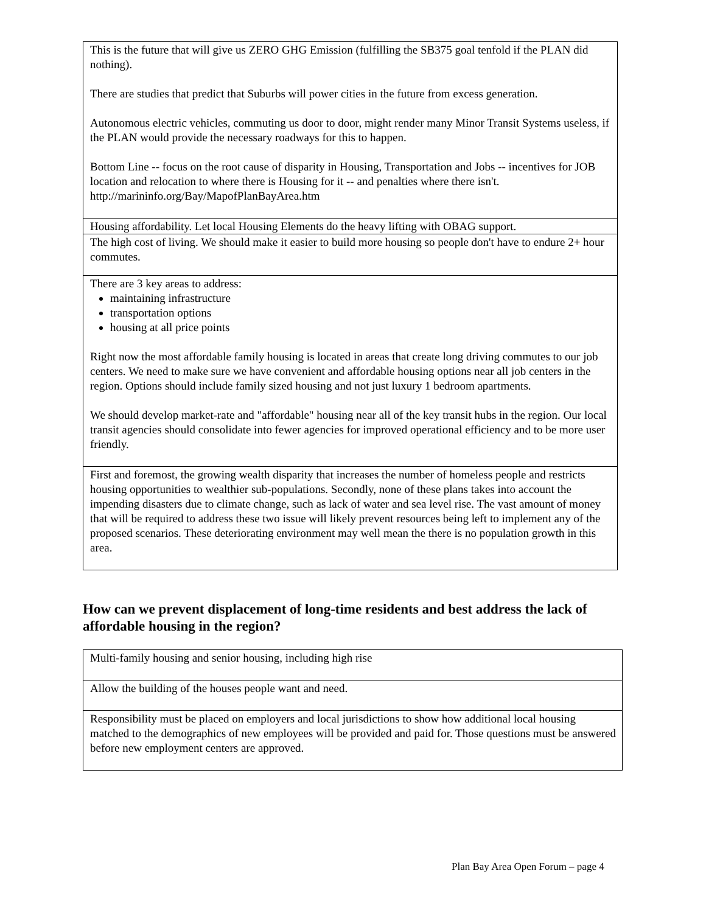| This is the future that will give us ZERO GHG Emission (fulfilling the SB375 goal tenfold if the PLAN did nothing). There are studies that predict that Suburbs will power cities in the future from excess generation. Autonomous electric vehicles, commuting us door to door, might render many Minor Transit Systems useless, if the PLAN would provide the necessary roadways for this to happen. Bottom Line -- focus on the root cause of disparity in Housing, Transportation and Jobs -- incentives for JOB location and relocation to where there is Housing for it -- and penalties where there isn't. http://marininfo.org/Bay/MapofPlanBayArea.htm |
| Housing affordability. Let local Housing Elements do the heavy lifting with OBAG support. |
| The high cost of living. We should make it easier to build more housing so people don't have to endure 2+ hour commutes. |
| There are 3 key areas to address: maintaining infrastructure transportation options housing at all price points Right now the most affordable family housing is located in areas that create long driving commutes to our job centers. We need to make sure we have convenient and affordable housing options near all job centers in the region. Options should include family sized housing and not just luxury 1 bedroom apartments. We should develop market-rate and "affordable" housing near all of the key transit hubs in the region. Our local transit agencies should consolidate into fewer agencies for improved operational efficiency and to be more user friendly. |
| First and foremost, the growing wealth disparity that increases the number of homeless people and restricts housing opportunities to wealthier sub-populations. Secondly, none of these plans takes into account the impending disasters due to climate change, such as lack of water and sea level rise. The vast amount of money that will be required to address these two issue will likely prevent resources being left to implement any of the proposed scenarios. These deteriorating environment may well mean the there is no population growth in this area. |
How can we prevent displacement of long-time residents and best address the lack of affordable housing in the region?
| Multi-family housing and senior housing, including high rise |
| Allow the building of the houses people want and need. |
| Responsibility must be placed on employers and local jurisdictions to show how additional local housing matched to the demographics of new employees will be provided and paid for. Those questions must be answered before new employment centers are approved. |
Plan Bay Area Open Forum – page 4